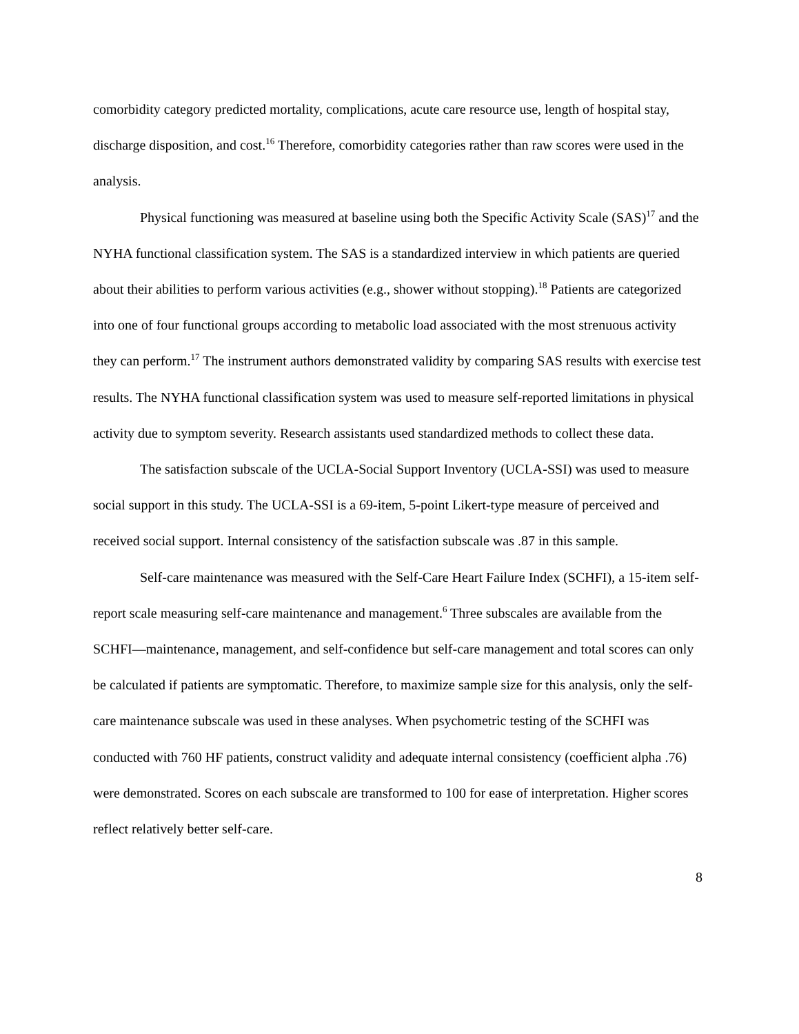comorbidity category predicted mortality, complications, acute care resource use, length of hospital stay, discharge disposition, and cost.<sup>16</sup> Therefore, comorbidity categories rather than raw scores were used in the analysis.
Physical functioning was measured at baseline using both the Specific Activity Scale (SAS)<sup>17</sup> and the NYHA functional classification system. The SAS is a standardized interview in which patients are queried about their abilities to perform various activities (e.g., shower without stopping).<sup>18</sup> Patients are categorized into one of four functional groups according to metabolic load associated with the most strenuous activity they can perform.<sup>17</sup> The instrument authors demonstrated validity by comparing SAS results with exercise test results. The NYHA functional classification system was used to measure self-reported limitations in physical activity due to symptom severity. Research assistants used standardized methods to collect these data.
The satisfaction subscale of the UCLA-Social Support Inventory (UCLA-SSI) was used to measure social support in this study. The UCLA-SSI is a 69-item, 5-point Likert-type measure of perceived and received social support. Internal consistency of the satisfaction subscale was .87 in this sample.
Self-care maintenance was measured with the Self-Care Heart Failure Index (SCHFI), a 15-item self-report scale measuring self-care maintenance and management.<sup>6</sup> Three subscales are available from the SCHFI—maintenance, management, and self-confidence but self-care management and total scores can only be calculated if patients are symptomatic. Therefore, to maximize sample size for this analysis, only the self-care maintenance subscale was used in these analyses. When psychometric testing of the SCHFI was conducted with 760 HF patients, construct validity and adequate internal consistency (coefficient alpha .76) were demonstrated. Scores on each subscale are transformed to 100 for ease of interpretation. Higher scores reflect relatively better self-care.
8